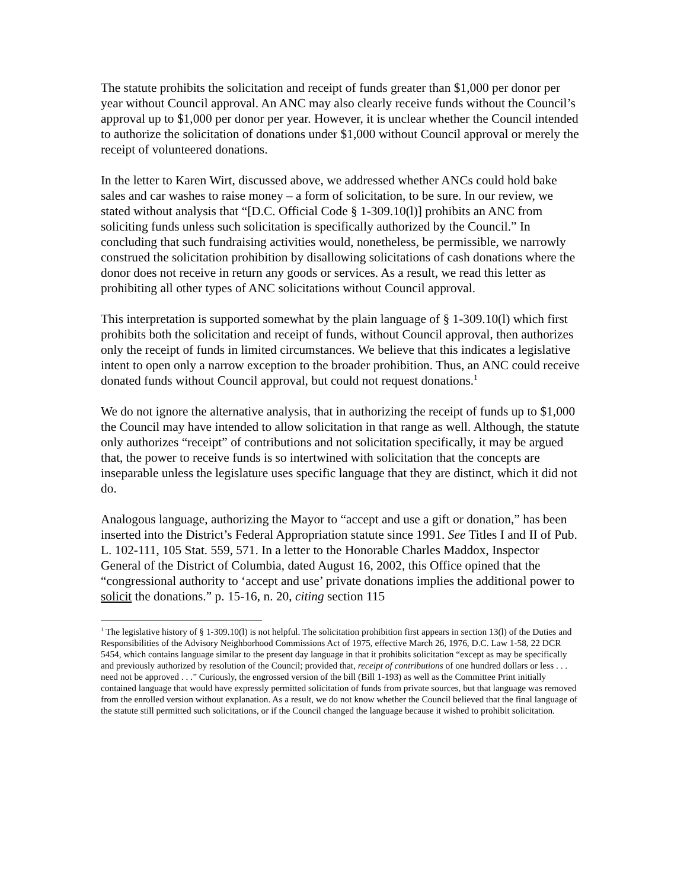The statute prohibits the solicitation and receipt of funds greater than $1,000 per donor per year without Council approval. An ANC may also clearly receive funds without the Council’s approval up to $1,000 per donor per year. However, it is unclear whether the Council intended to authorize the solicitation of donations under $1,000 without Council approval or merely the receipt of volunteered donations.
In the letter to Karen Wirt, discussed above, we addressed whether ANCs could hold bake sales and car washes to raise money – a form of solicitation, to be sure. In our review, we stated without analysis that “[D.C. Official Code § 1-309.10(l)] prohibits an ANC from soliciting funds unless such solicitation is specifically authorized by the Council.” In concluding that such fundraising activities would, nonetheless, be permissible, we narrowly construed the solicitation prohibition by disallowing solicitations of cash donations where the donor does not receive in return any goods or services. As a result, we read this letter as prohibiting all other types of ANC solicitations without Council approval.
This interpretation is supported somewhat by the plain language of § 1-309.10(l) which first prohibits both the solicitation and receipt of funds, without Council approval, then authorizes only the receipt of funds in limited circumstances. We believe that this indicates a legislative intent to open only a narrow exception to the broader prohibition. Thus, an ANC could receive donated funds without Council approval, but could not request donations.<sup>1</sup>
We do not ignore the alternative analysis, that in authorizing the receipt of funds up to $1,000 the Council may have intended to allow solicitation in that range as well. Although, the statute only authorizes “receipt” of contributions and not solicitation specifically, it may be argued that, the power to receive funds is so intertwined with solicitation that the concepts are inseparable unless the legislature uses specific language that they are distinct, which it did not do.
Analogous language, authorizing the Mayor to “accept and use a gift or donation,” has been inserted into the District’s Federal Appropriation statute since 1991. See Titles I and II of Pub. L. 102-111, 105 Stat. 559, 571. In a letter to the Honorable Charles Maddox, Inspector General of the District of Columbia, dated August 16, 2002, this Office opined that the “congressional authority to ‘accept and use’ private donations implies the additional power to solicit the donations.” p. 15-16, n. 20, citing section 115
<sup>1</sup> The legislative history of § 1-309.10(l) is not helpful. The solicitation prohibition first appears in section 13(l) of the Duties and Responsibilities of the Advisory Neighborhood Commissions Act of 1975, effective March 26, 1976, D.C. Law 1-58, 22 DCR 5454, which contains language similar to the present day language in that it prohibits solicitation “except as may be specifically and previously authorized by resolution of the Council; provided that, receipt of contributions of one hundred dollars or less . . . need not be approved . . .” Curiously, the engrossed version of the bill (Bill 1-193) as well as the Committee Print initially contained language that would have expressly permitted solicitation of funds from private sources, but that language was removed from the enrolled version without explanation. As a result, we do not know whether the Council believed that the final language of the statute still permitted such solicitations, or if the Council changed the language because it wished to prohibit solicitation.